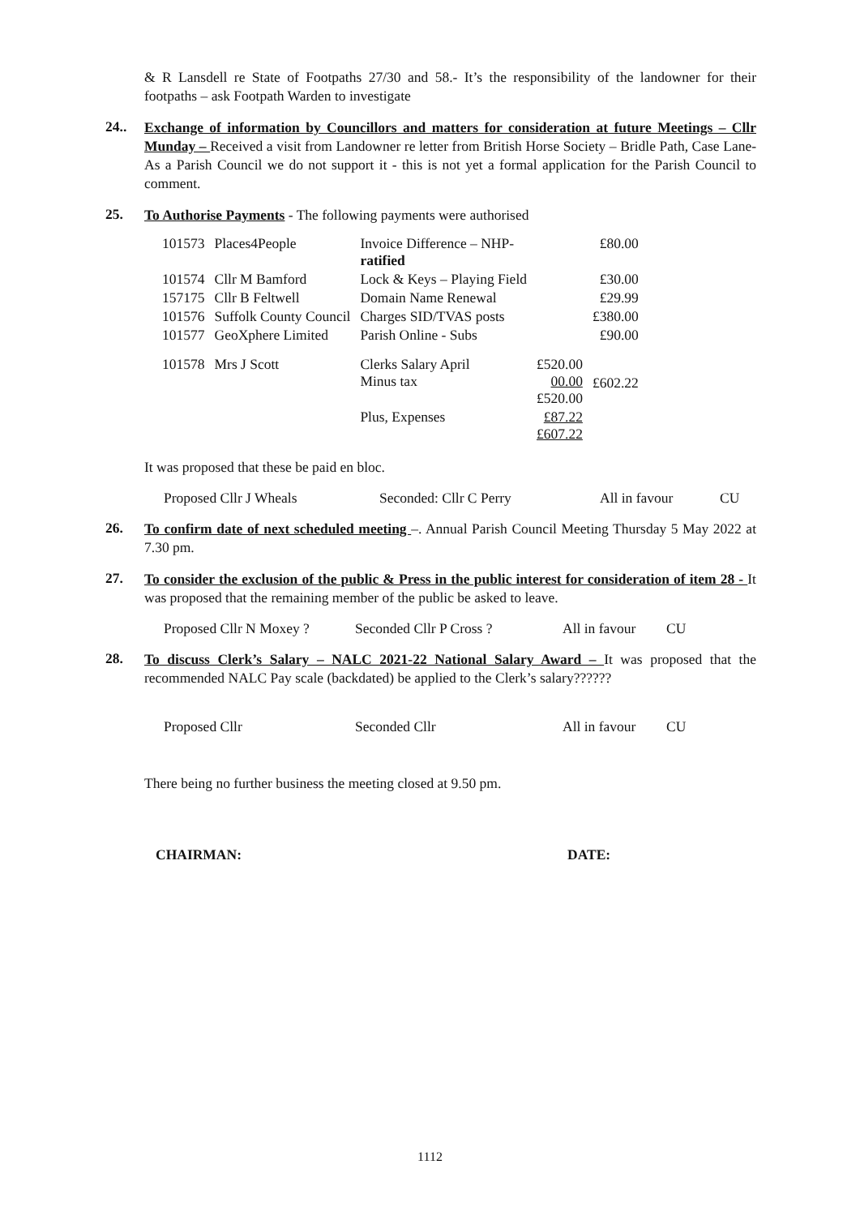& R Lansdell re State of Footpaths 27/30 and 58.- It’s the responsibility of the landowner for their footpaths – ask Footpath Warden to investigate
24..
Exchange of information by Councillors and matters for consideration at future Meetings – Cllr Munday – Received a visit from Landowner re letter from British Horse Society – Bridle Path, Case Lane- As a Parish Council we do not support it - this is not yet a formal application for the Parish Council to comment.
25.
To Authorise Payments - The following payments were authorised
| 101573 | Places4People | Invoice Difference – NHP- ratified | | £80.00 |
| 101574 | Cllr M Bamford | Lock & Keys – Playing Field | | £30.00 |
| 157175 | Cllr B Feltwell | Domain Name Renewal | | £29.99 |
| 101576 | Suffolk County Council | Charges SID/TVAS posts | | £380.00 |
| 101577 | GeoXphere Limited | Parish Online - Subs | | £90.00 |
| 101578 | Mrs J Scott | Clerks Salary April Minus tax | £520.00 00.00 £520.00 | £602.22 |
| | | Plus, Expenses | £87.22 £607.22 | |
It was proposed that these be paid en bloc.
Proposed Cllr J Wheals Seconded: Cllr C Perry All in favour CU
26.
To confirm date of next scheduled meeting –. Annual Parish Council Meeting Thursday 5 May 2022 at 7.30 pm.
27.
To consider the exclusion of the public & Press in the public interest for consideration of item 28 - It was proposed that the remaining member of the public be asked to leave.
Proposed Cllr N Moxey ? Seconded Cllr P Cross ? All in favour CU
28.
To discuss Clerk’s Salary – NALC 2021-22 National Salary Award – It was proposed that the recommended NALC Pay scale (backdated) be applied to the Clerk’s salary??????
Proposed Cllr Seconded Cllr All in favour CU
There being no further business the meeting closed at 9.50 pm.
CHAIRMAN: DATE:
1112